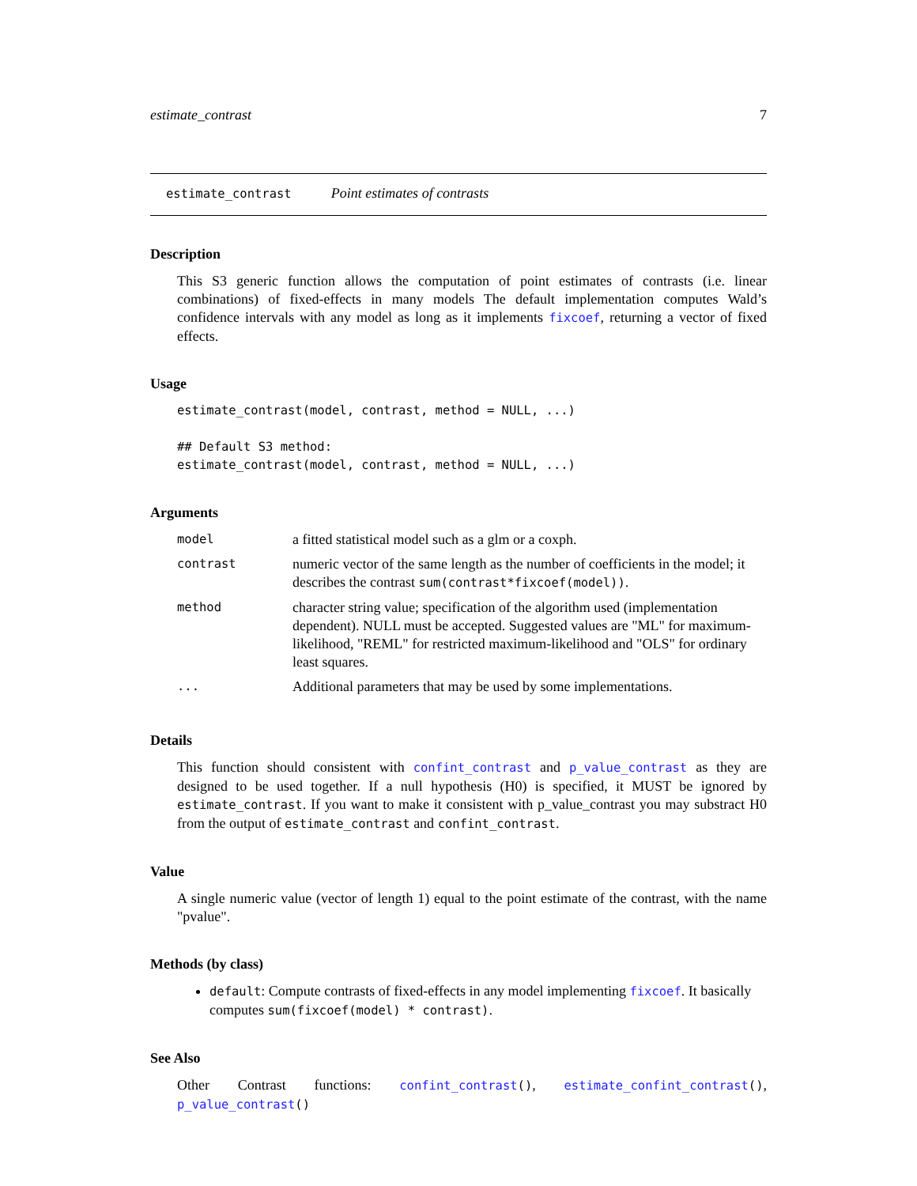estimate_contrast 7
estimate_contrast Point estimates of contrasts
Description
This S3 generic function allows the computation of point estimates of contrasts (i.e. linear combinations) of fixed-effects in many models The default implementation computes Wald’s confidence intervals with any model as long as it implements fixcoef, returning a vector of fixed effects.
Usage
estimate_contrast(model, contrast, method = NULL, ...)

## Default S3 method:
estimate_contrast(model, contrast, method = NULL, ...)
Arguments
| model | a fitted statistical model such as a glm or a coxph. |
| contrast | numeric vector of the same length as the number of coefficients in the model; it describes the contrast sum(contrast*fixcoef(model)) . |
| method | character string value; specification of the algorithm used (implementation dependent). NULL must be accepted. Suggested values are "ML" for maximum-likelihood, "REML" for restricted maximum-likelihood and "OLS" for ordinary least squares. |
| ... | Additional parameters that may be used by some implementations. |
Details
This function should consistent with confint_contrast and p_value_contrast as they are designed to be used together. If a null hypothesis (H0) is specified, it MUST be ignored by estimate_contrast. If you want to make it consistent with p_value_contrast you may substract H0 from the output of estimate_contrast and confint_contrast.
Value
A single numeric value (vector of length 1) equal to the point estimate of the contrast, with the name "pvalue".
Methods (by class)
default: Compute contrasts of fixed-effects in any model implementing fixcoef. It basically computes sum(fixcoef(model) * contrast).
See Also
Other Contrast functions: confint_contrast(), estimate_confint_contrast(), p_value_contrast()